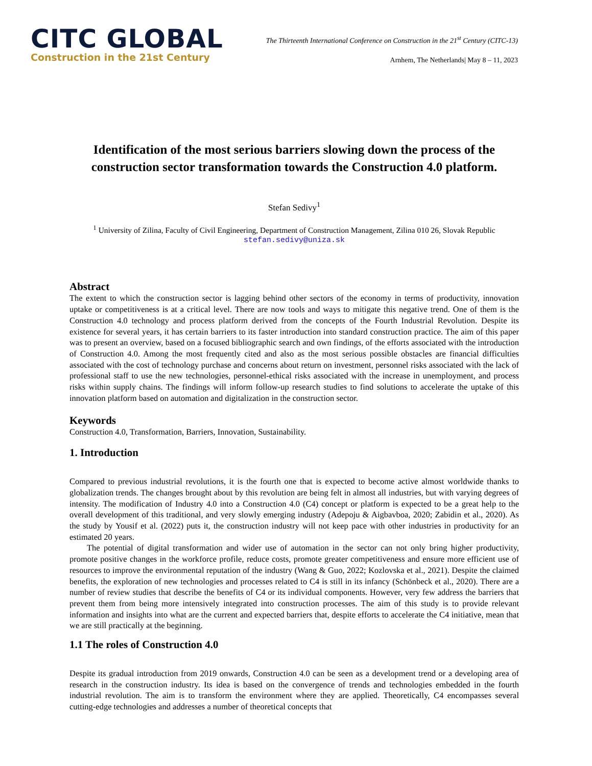CITC GLOBAL
Construction in the 21st Century
The Thirteenth International Conference on Construction in the 21<sup>st</sup> Century (CITC-13)
Arnhem, The Netherlands| May 8 – 11, 2023
Identification of the most serious barriers slowing down the process of the construction sector transformation towards the Construction 4.0 platform.
Stefan Sedivy<sup>1</sup>
<sup>1</sup> University of Zilina, Faculty of Civil Engineering, Department of Construction Management, Zilina 010 26, Slovak Republic
stefan.sedivy@uniza.sk
Abstract
The extent to which the construction sector is lagging behind other sectors of the economy in terms of productivity, innovation uptake or competitiveness is at a critical level. There are now tools and ways to mitigate this negative trend. One of them is the Construction 4.0 technology and process platform derived from the concepts of the Fourth Industrial Revolution. Despite its existence for several years, it has certain barriers to its faster introduction into standard construction practice. The aim of this paper was to present an overview, based on a focused bibliographic search and own findings, of the efforts associated with the introduction of Construction 4.0. Among the most frequently cited and also as the most serious possible obstacles are financial difficulties associated with the cost of technology purchase and concerns about return on investment, personnel risks associated with the lack of professional staff to use the new technologies, personnel-ethical risks associated with the increase in unemployment, and process risks within supply chains. The findings will inform follow-up research studies to find solutions to accelerate the uptake of this innovation platform based on automation and digitalization in the construction sector.
Keywords
Construction 4.0, Transformation, Barriers, Innovation, Sustainability.
1. Introduction
Compared to previous industrial revolutions, it is the fourth one that is expected to become active almost worldwide thanks to globalization trends. The changes brought about by this revolution are being felt in almost all industries, but with varying degrees of intensity. The modification of Industry 4.0 into a Construction 4.0 (C4) concept or platform is expected to be a great help to the overall development of this traditional, and very slowly emerging industry (Adepoju & Aigbavboa, 2020; Zabidin et al., 2020). As the study by Yousif et al. (2022) puts it, the construction industry will not keep pace with other industries in productivity for an estimated 20 years.
The potential of digital transformation and wider use of automation in the sector can not only bring higher productivity, promote positive changes in the workforce profile, reduce costs, promote greater competitiveness and ensure more efficient use of resources to improve the environmental reputation of the industry (Wang & Guo, 2022; Kozlovska et al., 2021). Despite the claimed benefits, the exploration of new technologies and processes related to C4 is still in its infancy (Schönbeck et al., 2020). There are a number of review studies that describe the benefits of C4 or its individual components. However, very few address the barriers that prevent them from being more intensively integrated into construction processes. The aim of this study is to provide relevant information and insights into what are the current and expected barriers that, despite efforts to accelerate the C4 initiative, mean that we are still practically at the beginning.
1.1 The roles of Construction 4.0
Despite its gradual introduction from 2019 onwards, Construction 4.0 can be seen as a development trend or a developing area of research in the construction industry. Its idea is based on the convergence of trends and technologies embedded in the fourth industrial revolution. The aim is to transform the environment where they are applied. Theoretically, C4 encompasses several cutting-edge technologies and addresses a number of theoretical concepts that